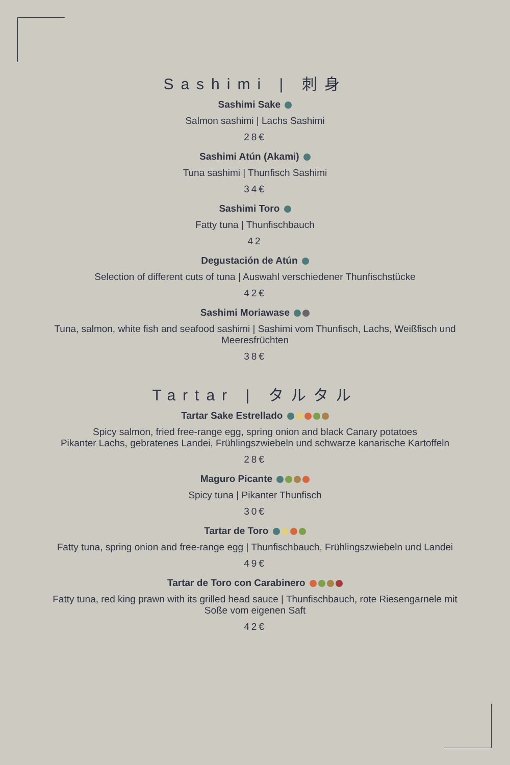Sashimi | 刺身
Sashimi Sake
Salmon sashimi | Lachs Sashimi
28€
Sashimi Atún (Akami)
Tuna sashimi | Thunfisch Sashimi
34€
Sashimi Toro
Fatty tuna | Thunfischbauch
42
Degustación de Atún
Selection of different cuts of tuna | Auswahl verschiedener Thunfischstücke
42€
Sashimi Moriawase
Tuna, salmon, white fish and seafood sashimi | Sashimi vom Thunfisch, Lachs, Weißfisch und
Meeresfrüchten
38€
Tartar | タルタル
Tartar Sake Estrellado
Spicy salmon, fried free-range egg, spring onion and black Canary potatoes
Pikanter Lachs, gebratenes Landei, Frühlingszwiebeln und schwarze kanarische Kartoffeln
28€
Maguro Picante
Spicy tuna | Pikanter Thunfisch
30€
Tartar de Toro
Fatty tuna, spring onion and free-range egg | Thunfischbauch, Frühlingszwiebeln und Landei
49€
Tartar de Toro con Carabinero
Fatty tuna, red king prawn with its grilled head sauce | Thunfischbauch, rote Riesengarnele mit
Soße vom eigenen Saft
42€